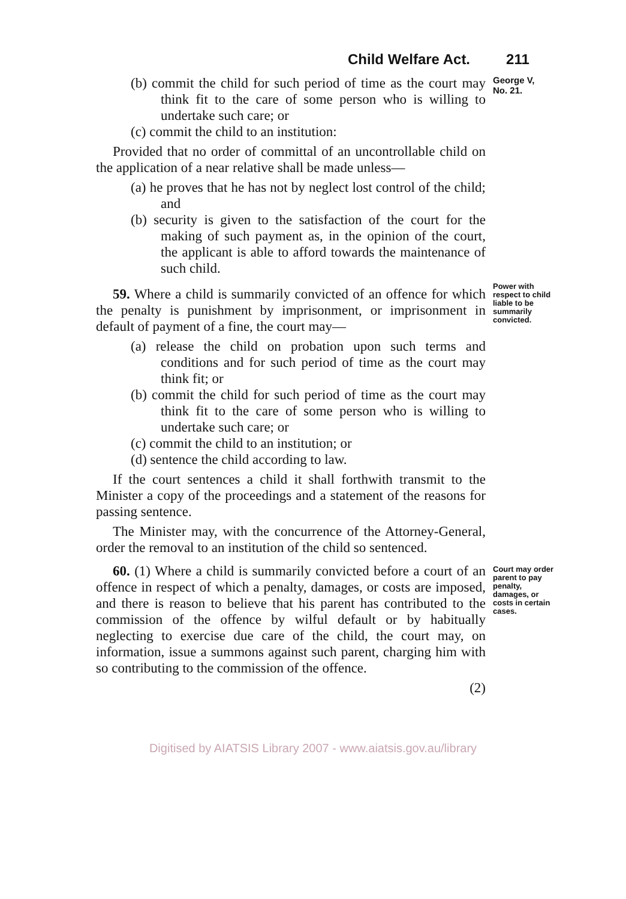Child Welfare Act. 211
(b) commit the child for such period of time as the court may think fit to the care of some person who is willing to undertake such care; or
(c) commit the child to an institution:
Provided that no order of committal of an uncontrollable child on the application of a near relative shall be made unless—
(a) he proves that he has not by neglect lost control of the child; and
(b) security is given to the satisfaction of the court for the making of such payment as, in the opinion of the court, the applicant is able to afford towards the maintenance of such child.
George V,
No. 21.
59. Where a child is summarily convicted of an offence for which the penalty is punishment by imprisonment, or imprisonment in default of payment of a fine, the court may—
(a) release the child on probation upon such terms and conditions and for such period of time as the court may think fit; or
(b) commit the child for such period of time as the court may think fit to the care of some person who is willing to undertake such care; or
(c) commit the child to an institution; or
(d) sentence the child according to law.
If the court sentences a child it shall forthwith transmit to the Minister a copy of the proceedings and a statement of the reasons for passing sentence.
The Minister may, with the concurrence of the Attorney-General, order the removal to an institution of the child so sentenced.
Power with respect to child liable to be summarily convicted.
60. (1) Where a child is summarily convicted before a court of an offence in respect of which a penalty, damages, or costs are imposed, and there is reason to believe that his parent has contributed to the commission of the offence by wilful default or by habitually neglecting to exercise due care of the child, the court may, on information, issue a summons against such parent, charging him with so contributing to the commission of the offence.
(2)
Court may order parent to pay penalty, damages, or costs in certain cases.
Digitised by AIATSIS Library 2007 - www.aiatsis.gov.au/library